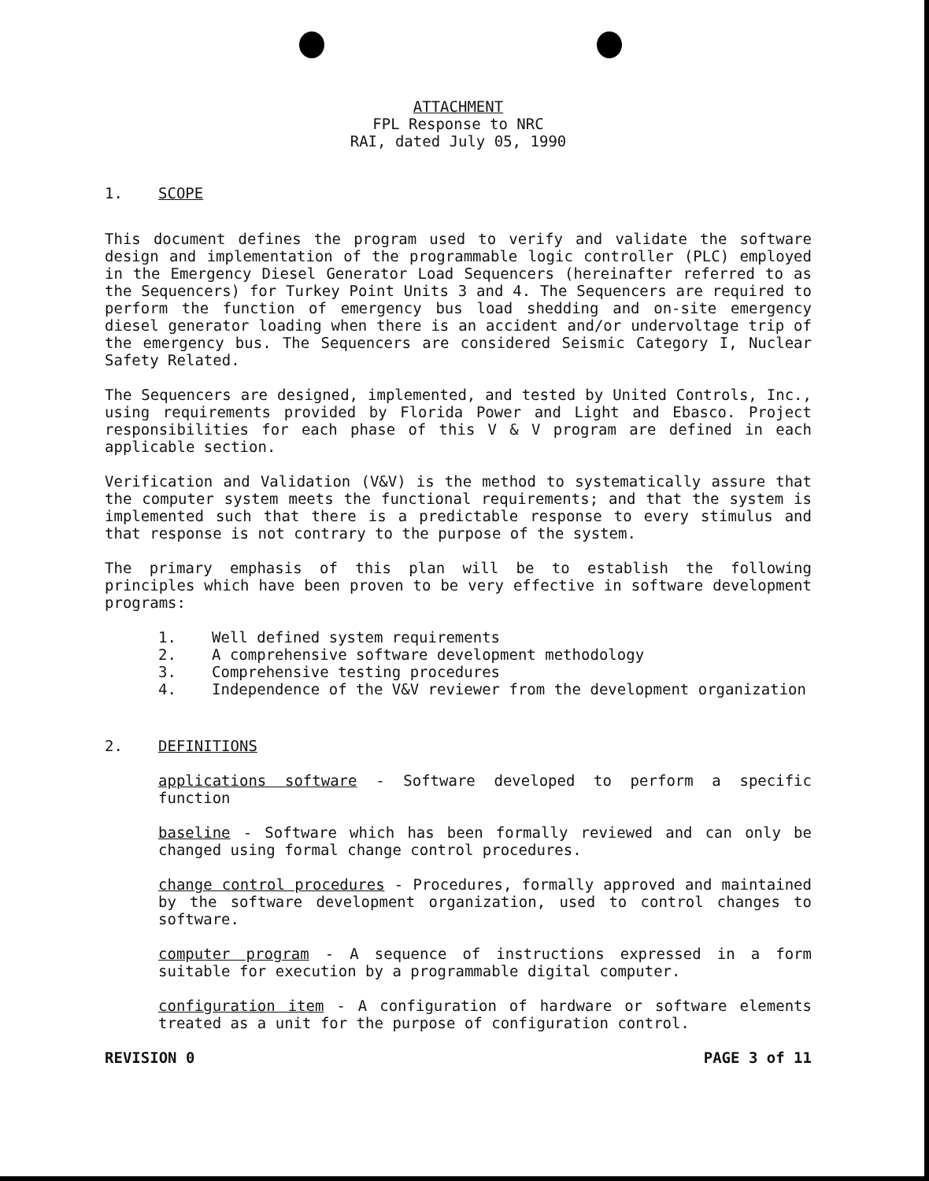ATTACHMENT
FPL Response to NRC
RAI, dated July 05, 1990
1. SCOPE
This document defines the program used to verify and validate the software design and implementation of the programmable logic controller (PLC) employed in the Emergency Diesel Generator Load Sequencers (hereinafter referred to as the Sequencers) for Turkey Point Units 3 and 4. The Sequencers are required to perform the function of emergency bus load shedding and on-site emergency diesel generator loading when there is an accident and/or undervoltage trip of the emergency bus. The Sequencers are considered Seismic Category I, Nuclear Safety Related.
The Sequencers are designed, implemented, and tested by United Controls, Inc., using requirements provided by Florida Power and Light and Ebasco. Project responsibilities for each phase of this V & V program are defined in each applicable section.
Verification and Validation (V&V) is the method to systematically assure that the computer system meets the functional requirements; and that the system is implemented such that there is a predictable response to every stimulus and that response is not contrary to the purpose of the system.
The primary emphasis of this plan will be to establish the following principles which have been proven to be very effective in software development programs:
1. Well defined system requirements
2. A comprehensive software development methodology
3. Comprehensive testing procedures
4. Independence of the V&V reviewer from the development organization
2. DEFINITIONS
applications software - Software developed to perform a specific function
baseline - Software which has been formally reviewed and can only be changed using formal change control procedures.
change control procedures - Procedures, formally approved and maintained by the software development organization, used to control changes to software.
computer program - A sequence of instructions expressed in a form suitable for execution by a programmable digital computer.
configuration item - A configuration of hardware or software elements treated as a unit for the purpose of configuration control.
REVISION 0 PAGE 3 of 11